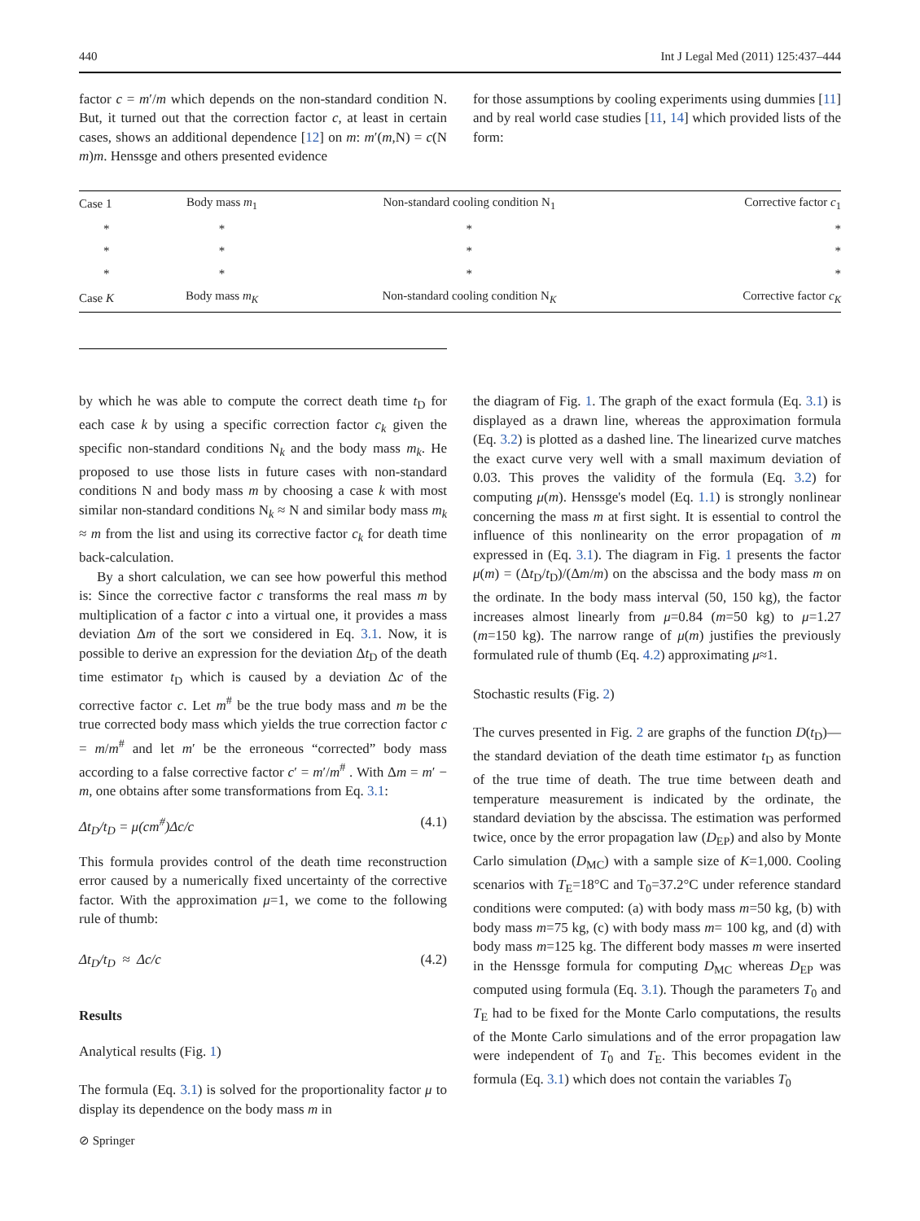440 Int J Legal Med (2011) 125:437–444
factor c = m′/m which depends on the non-standard condition N. But, it turned out that the correction factor c, at least in certain cases, shows an additional dependence [12] on m: m′(m,N) = c(N m)m. Henssge and others presented evidence
for those assumptions by cooling experiments using dummies [11] and by real world case studies [11, 14] which provided lists of the form:
| Case 1 | Body mass m<sub>1</sub> | Non-standard cooling condition N<sub>1</sub> | Corrective factor c<sub>1</sub> |
| * | * | * | * |
| * | * | * | * |
| * | * | * | * |
| Case K | Body mass m<sub>K</sub> | Non-standard cooling condition N <sub>K</sub> | Corrective factor c<sub>K</sub> |
by which he was able to compute the correct death time t<sub>D</sub> for each case k by using a specific correction factor c<sub>k</sub> given the specific non-standard conditions N<sub>k</sub> and the body mass m<sub>k</sub>. He proposed to use those lists in future cases with non-standard conditions N and body mass m by choosing a case k with most similar non-standard conditions N<sub>k</sub> ≈ N and similar body mass m<sub>k</sub> ≈ m from the list and using its corrective factor c<sub>k</sub> for death time back-calculation.
By a short calculation, we can see how powerful this method is: Since the corrective factor c transforms the real mass m by multiplication of a factor c into a virtual one, it provides a mass deviation Δm of the sort we considered in Eq. 3.1. Now, it is possible to derive an expression for the deviation Δt<sub>D</sub> of the death time estimator t<sub>D</sub> which is caused by a deviation Δc of the corrective factor c. Let m<sup>#</sup> be the true body mass and m be the true corrected body mass which yields the true correction factor c = m/m<sup>#</sup> and let m′ be the erroneous “corrected” body mass according to a false corrective factor c′ = m′/m<sup>#</sup> . With Δm = m′ − m, one obtains after some transformations from Eq. 3.1:
Δt<sub>D</sub>/t<sub>D</sub> = μ(cm<sup>#</sup>)Δc/c (4.1)
This formula provides control of the death time reconstruction error caused by a numerically fixed uncertainty of the corrective factor. With the approximation μ=1, we come to the following rule of thumb:
Δt<sub>D</sub>/t<sub>D</sub> ≈ Δc/c (4.2)
Results
Analytical results (Fig. 1)
The formula (Eq. 3.1) is solved for the proportionality factor μ to display its dependence on the body mass m in
the diagram of Fig. 1. The graph of the exact formula (Eq. 3.1) is displayed as a drawn line, whereas the approximation formula (Eq. 3.2) is plotted as a dashed line. The linearized curve matches the exact curve very well with a small maximum deviation of 0.03. This proves the validity of the formula (Eq. 3.2) for computing μ(m). Henssge's model (Eq. 1.1) is strongly nonlinear concerning the mass m at first sight. It is essential to control the influence of this nonlinearity on the error propagation of m expressed in (Eq. 3.1). The diagram in Fig. 1 presents the factor μ(m) = (Δt<sub>D</sub>/t<sub>D</sub>)/(Δm/m) on the abscissa and the body mass m on the ordinate. In the body mass interval (50, 150 kg), the factor increases almost linearly from μ=0.84 (m=50 kg) to μ=1.27 (m=150 kg). The narrow range of μ(m) justifies the previously formulated rule of thumb (Eq. 4.2) approximating μ≈1.
Stochastic results (Fig. 2)
The curves presented in Fig. 2 are graphs of the function D(t<sub>D</sub>)—the standard deviation of the death time estimator t<sub>D</sub> as function of the true time of death. The true time between death and temperature measurement is indicated by the ordinate, the standard deviation by the abscissa. The estimation was performed twice, once by the error propagation law (D<sub>EP</sub>) and also by Monte Carlo simulation (D<sub>MC</sub>) with a sample size of K=1,000. Cooling scenarios with T<sub>E</sub>=18°C and T<sub>0</sub>=37.2°C under reference standard conditions were computed: (a) with body mass m=50 kg, (b) with body mass m=75 kg, (c) with body mass m= 100 kg, and (d) with body mass m=125 kg. The different body masses m were inserted in the Henssge formula for computing D<sub>MC</sub> whereas D<sub>EP</sub> was computed using formula (Eq. 3.1). Though the parameters T<sub>0</sub> and T<sub>E</sub> had to be fixed for the Monte Carlo computations, the results of the Monte Carlo simulations and of the error propagation law were independent of T<sub>0</sub> and T<sub>E</sub>. This becomes evident in the formula (Eq. 3.1) which does not contain the variables T<sub>0</sub>
⊘ Springer